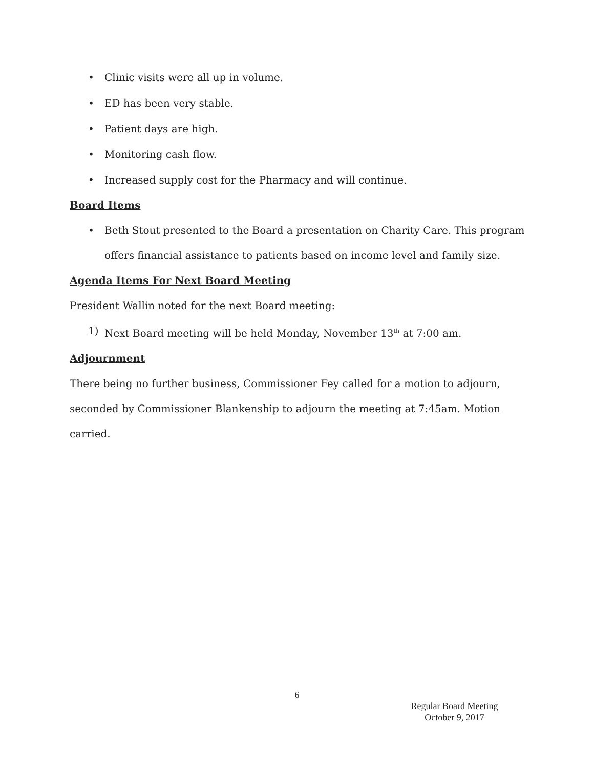• Clinic visits were all up in volume.
• ED has been very stable.
• Patient days are high.
• Monitoring cash flow.
• Increased supply cost for the Pharmacy and will continue.
Board Items
• Beth Stout presented to the Board a presentation on Charity Care. This program offers financial assistance to patients based on income level and family size.
Agenda Items For Next Board Meeting
President Wallin noted for the next Board meeting:
1) Next Board meeting will be held Monday, November 13<sup>th</sup> at 7:00 am.
Adjournment
There being no further business, Commissioner Fey called for a motion to adjourn, seconded by Commissioner Blankenship to adjourn the meeting at 7:45am. Motion carried.
6
Regular Board Meeting
October 9, 2017